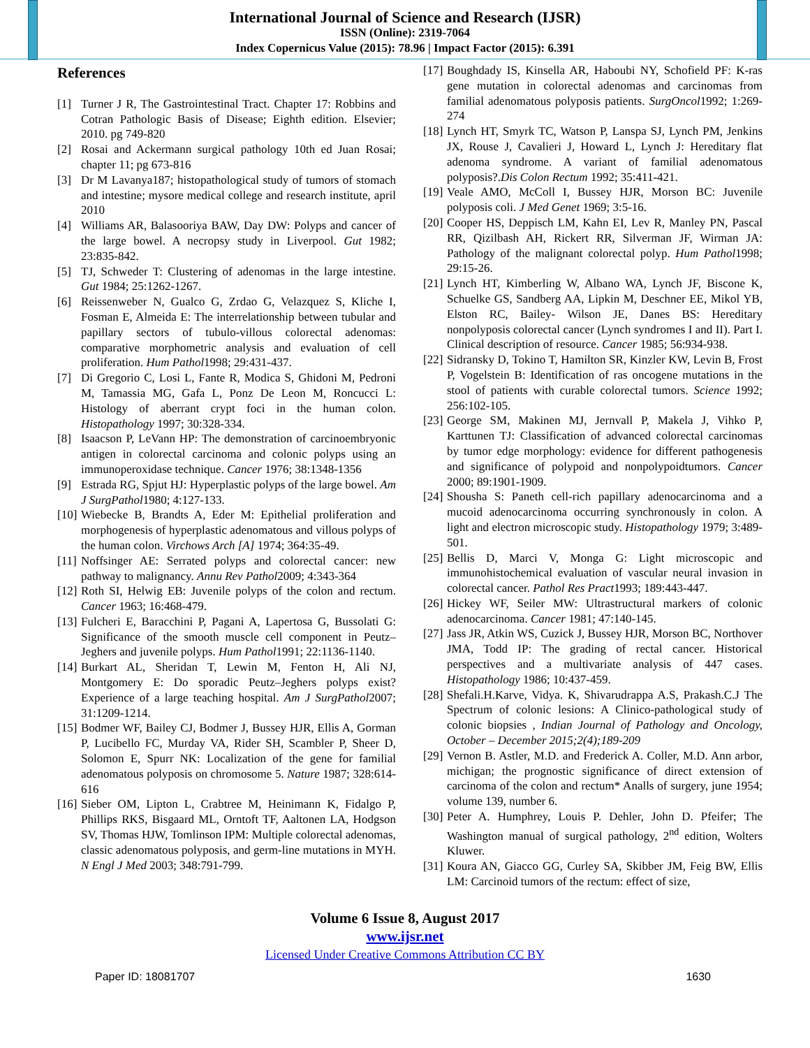International Journal of Science and Research (IJSR)
ISSN (Online): 2319-7064
Index Copernicus Value (2015): 78.96 | Impact Factor (2015): 6.391
References
[1] Turner J R, The Gastrointestinal Tract. Chapter 17: Robbins and Cotran Pathologic Basis of Disease; Eighth edition. Elsevier; 2010. pg 749-820
[2] Rosai and Ackermann surgical pathology 10th ed Juan Rosai; chapter 11; pg 673-816
[3] Dr M Lavanya187; histopathological study of tumors of stomach and intestine; mysore medical college and research institute, april 2010
[4] Williams AR, Balasooriya BAW, Day DW: Polyps and cancer of the large bowel. A necropsy study in Liverpool. Gut 1982; 23:835-842.
[5] TJ, Schweder T: Clustering of adenomas in the large intestine. Gut 1984; 25:1262-1267.
[6] Reissenweber N, Gualco G, Zrdao G, Velazquez S, Kliche I, Fosman E, Almeida E: The interrelationship between tubular and papillary sectors of tubulo-villous colorectal adenomas: comparative morphometric analysis and evaluation of cell proliferation. Hum Pathol1998; 29:431-437.
[7] Di Gregorio C, Losi L, Fante R, Modica S, Ghidoni M, Pedroni M, Tamassia MG, Gafa L, Ponz De Leon M, Roncucci L: Histology of aberrant crypt foci in the human colon. Histopathology 1997; 30:328-334.
[8] Isaacson P, LeVann HP: The demonstration of carcinoembryonic antigen in colorectal carcinoma and colonic polyps using an immunoperoxidase technique. Cancer 1976; 38:1348-1356
[9] Estrada RG, Spjut HJ: Hyperplastic polyps of the large bowel. Am J SurgPathol1980; 4:127-133.
[10] Wiebecke B, Brandts A, Eder M: Epithelial proliferation and morphogenesis of hyperplastic adenomatous and villous polyps of the human colon. Virchows Arch [A] 1974; 364:35-49.
[11] Noffsinger AE: Serrated polyps and colorectal cancer: new pathway to malignancy. Annu Rev Pathol2009; 4:343-364
[12] Roth SI, Helwig EB: Juvenile polyps of the colon and rectum. Cancer 1963; 16:468-479.
[13] Fulcheri E, Baracchini P, Pagani A, Lapertosa G, Bussolati G: Significance of the smooth muscle cell component in Peutz–Jeghers and juvenile polyps. Hum Pathol1991; 22:1136-1140.
[14] Burkart AL, Sheridan T, Lewin M, Fenton H, Ali NJ, Montgomery E: Do sporadic Peutz–Jeghers polyps exist? Experience of a large teaching hospital. Am J SurgPathol2007; 31:1209-1214.
[15] Bodmer WF, Bailey CJ, Bodmer J, Bussey HJR, Ellis A, Gorman P, Lucibello FC, Murday VA, Rider SH, Scambler P, Sheer D, Solomon E, Spurr NK: Localization of the gene for familial adenomatous polyposis on chromosome 5. Nature 1987; 328:614-616
[16] Sieber OM, Lipton L, Crabtree M, Heinimann K, Fidalgo P, Phillips RKS, Bisgaard ML, Orntoft TF, Aaltonen LA, Hodgson SV, Thomas HJW, Tomlinson IPM: Multiple colorectal adenomas, classic adenomatous polyposis, and germ-line mutations in MYH. N Engl J Med 2003; 348:791-799.
[17] Boughdady IS, Kinsella AR, Haboubi NY, Schofield PF: K-ras gene mutation in colorectal adenomas and carcinomas from familial adenomatous polyposis patients. SurgOncol1992; 1:269-274
[18] Lynch HT, Smyrk TC, Watson P, Lanspa SJ, Lynch PM, Jenkins JX, Rouse J, Cavalieri J, Howard L, Lynch J: Hereditary flat adenoma syndrome. A variant of familial adenomatous polyposis?.Dis Colon Rectum 1992; 35:411-421.
[19] Veale AMO, McColl I, Bussey HJR, Morson BC: Juvenile polyposis coli. J Med Genet 1969; 3:5-16.
[20] Cooper HS, Deppisch LM, Kahn EI, Lev R, Manley PN, Pascal RR, Qizilbash AH, Rickert RR, Silverman JF, Wirman JA: Pathology of the malignant colorectal polyp. Hum Pathol1998; 29:15-26.
[21] Lynch HT, Kimberling W, Albano WA, Lynch JF, Biscone K, Schuelke GS, Sandberg AA, Lipkin M, Deschner EE, Mikol YB, Elston RC, Bailey- Wilson JE, Danes BS: Hereditary nonpolyposis colorectal cancer (Lynch syndromes I and II). Part I. Clinical description of resource. Cancer 1985; 56:934-938.
[22] Sidransky D, Tokino T, Hamilton SR, Kinzler KW, Levin B, Frost P, Vogelstein B: Identification of ras oncogene mutations in the stool of patients with curable colorectal tumors. Science 1992; 256:102-105.
[23] George SM, Makinen MJ, Jernvall P, Makela J, Vihko P, Karttunen TJ: Classification of advanced colorectal carcinomas by tumor edge morphology: evidence for different pathogenesis and significance of polypoid and nonpolypoidtumors. Cancer 2000; 89:1901-1909.
[24] Shousha S: Paneth cell-rich papillary adenocarcinoma and a mucoid adenocarcinoma occurring synchronously in colon. A light and electron microscopic study. Histopathology 1979; 3:489-501.
[25] Bellis D, Marci V, Monga G: Light microscopic and immunohistochemical evaluation of vascular neural invasion in colorectal cancer. Pathol Res Pract1993; 189:443-447.
[26] Hickey WF, Seiler MW: Ultrastructural markers of colonic adenocarcinoma. Cancer 1981; 47:140-145.
[27] Jass JR, Atkin WS, Cuzick J, Bussey HJR, Morson BC, Northover JMA, Todd IP: The grading of rectal cancer. Historical perspectives and a multivariate analysis of 447 cases. Histopathology 1986; 10:437-459.
[28] Shefali.H.Karve, Vidya. K, Shivarudrappa A.S, Prakash.C.J The Spectrum of colonic lesions: A Clinico-pathological study of colonic biopsies , Indian Journal of Pathology and Oncology, October – December 2015;2(4);189-209
[29] Vernon B. Astler, M.D. and Frederick A. Coller, M.D. Ann arbor, michigan; the prognostic significance of direct extension of carcinoma of the colon and rectum* Analls of surgery, june 1954; volume 139, number 6.
[30] Peter A. Humphrey, Louis P. Dehler, John D. Pfeifer; The Washington manual of surgical pathology, 2<sup>nd</sup> edition, Wolters Kluwer.
[31] Koura AN, Giacco GG, Curley SA, Skibber JM, Feig BW, Ellis LM: Carcinoid tumors of the rectum: effect of size,
Volume 6 Issue 8, August 2017
www.ijsr.net
Licensed Under Creative Commons Attribution CC BY
Paper ID: 18081707 1630